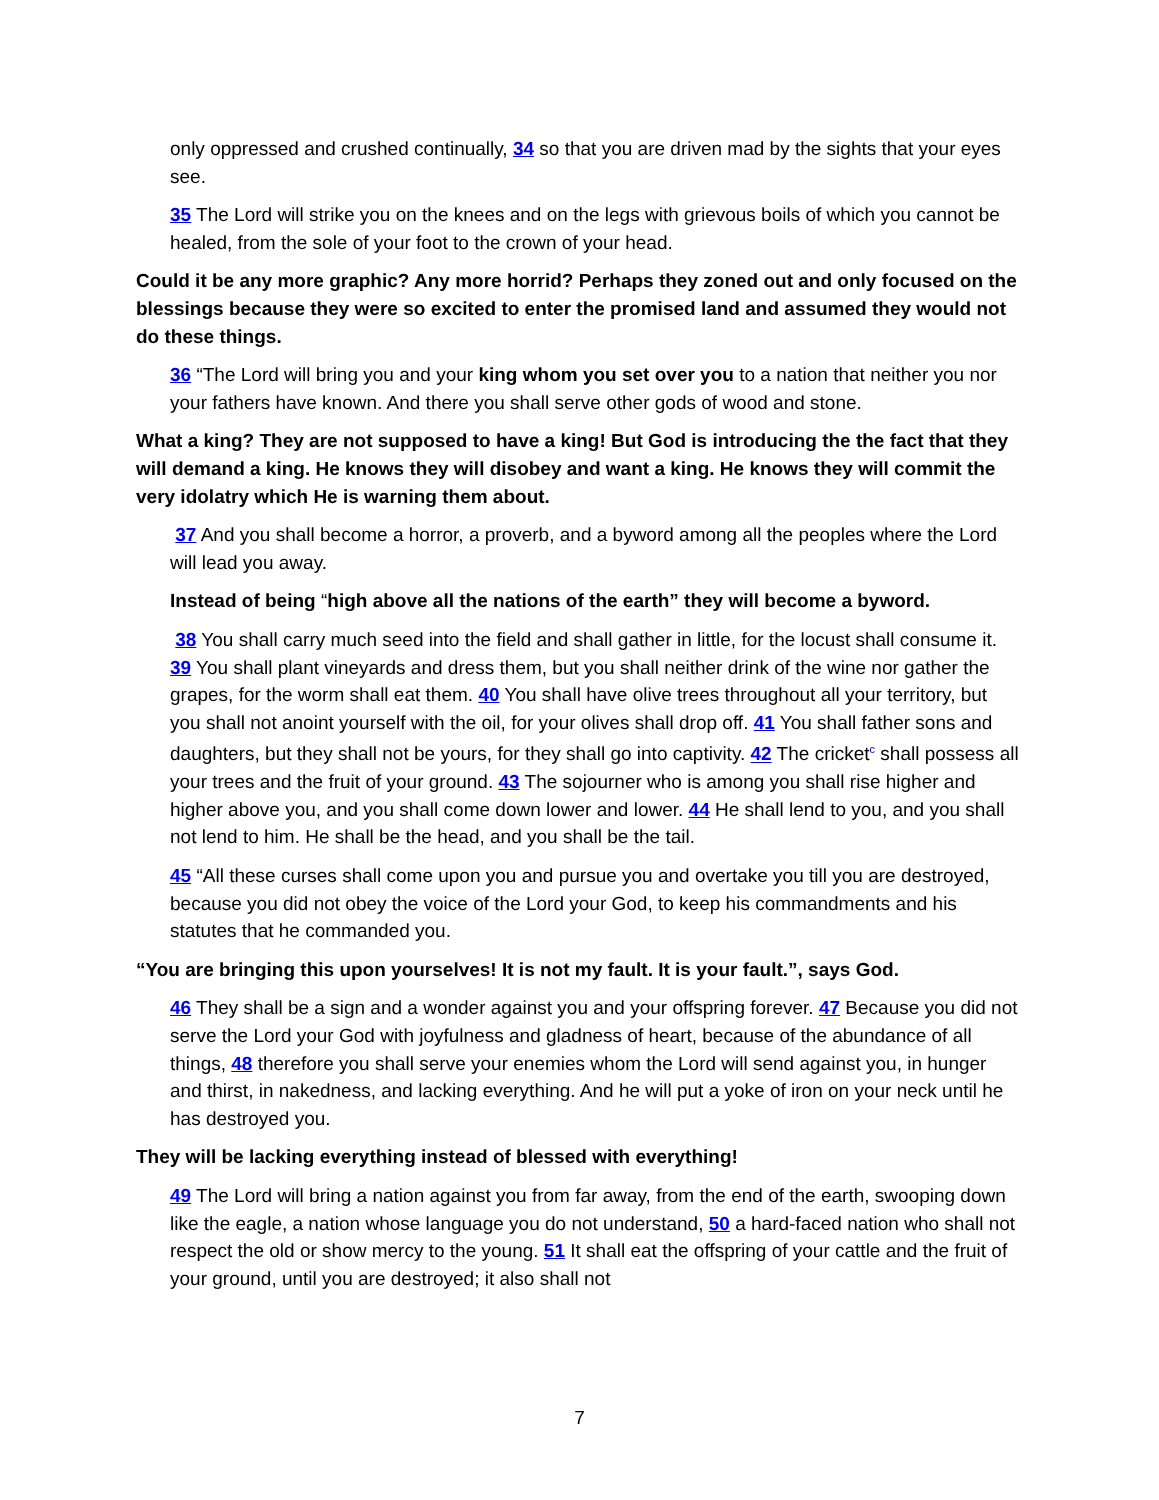only oppressed and crushed continually, 34 so that you are driven mad by the sights that your eyes see.
35 The Lord will strike you on the knees and on the legs with grievous boils of which you cannot be healed, from the sole of your foot to the crown of your head.
Could it be any more graphic? Any more horrid? Perhaps they zoned out and only focused on the blessings because they were so excited to enter the promised land and assumed they would not do these things.
36 “The Lord will bring you and your king whom you set over you to a nation that neither you nor your fathers have known. And there you shall serve other gods of wood and stone.
What a king? They are not supposed to have a king! But God is introducing the the fact that they will demand a king. He knows they will disobey and want a king. He knows they will commit the very idolatry which He is warning them about.
37 And you shall become a horror, a proverb, and a byword among all the peoples where the Lord will lead you away.
Instead of being “high above all the nations of the earth” they will become a byword.
38 You shall carry much seed into the field and shall gather in little, for the locust shall consume it. 39 You shall plant vineyards and dress them, but you shall neither drink of the wine nor gather the grapes, for the worm shall eat them. 40 You shall have olive trees throughout all your territory, but you shall not anoint yourself with the oil, for your olives shall drop off. 41 You shall father sons and daughters, but they shall not be yours, for they shall go into captivity. 42 The cricket<sup>c</sup> shall possess all your trees and the fruit of your ground. 43 The sojourner who is among you shall rise higher and higher above you, and you shall come down lower and lower. 44 He shall lend to you, and you shall not lend to him. He shall be the head, and you shall be the tail.
45 “All these curses shall come upon you and pursue you and overtake you till you are destroyed, because you did not obey the voice of the Lord your God, to keep his commandments and his statutes that he commanded you.
“You are bringing this upon yourselves! It is not my fault. It is your fault.”, says God.
46 They shall be a sign and a wonder against you and your offspring forever. 47 Because you did not serve the Lord your God with joyfulness and gladness of heart, because of the abundance of all things, 48 therefore you shall serve your enemies whom the Lord will send against you, in hunger and thirst, in nakedness, and lacking everything. And he will put a yoke of iron on your neck until he has destroyed you.
They will be lacking everything instead of blessed with everything!
49 The Lord will bring a nation against you from far away, from the end of the earth, swooping down like the eagle, a nation whose language you do not understand, 50 a hard-faced nation who shall not respect the old or show mercy to the young. 51 It shall eat the offspring of your cattle and the fruit of your ground, until you are destroyed; it also shall not
7